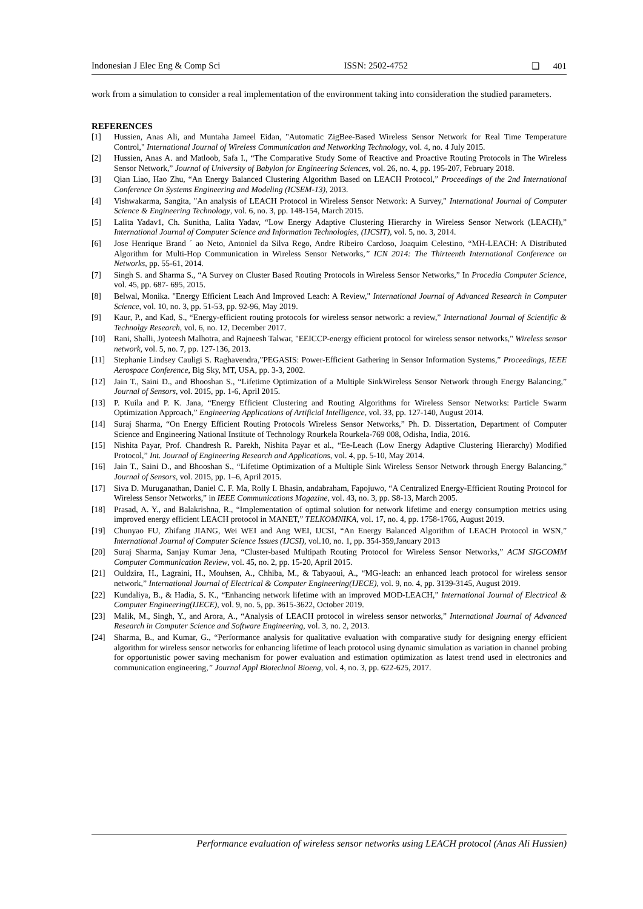Indonesian J Elec Eng & Comp Sci ISSN: 2502-4752 ❑ 401
work from a simulation to consider a real implementation of the environment taking into consideration the studied parameters.
REFERENCES
[1] Hussien, Anas Ali, and Muntaha Jameel Eidan, "Automatic ZigBee-Based Wireless Sensor Network for Real Time Temperature Control," International Journal of Wireless Communication and Networking Technology, vol. 4, no. 4 July 2015.
[2] Hussien, Anas A. and Matloob, Safa I., “The Comparative Study Some of Reactive and Proactive Routing Protocols in The Wireless Sensor Network,” Journal of University of Babylon for Engineering Sciences, vol. 26, no. 4, pp. 195-207, February 2018.
[3] Qian Liao, Hao Zhu, “An Energy Balanced Clustering Algorithm Based on LEACH Protocol,” Proceedings of the 2nd International Conference On Systems Engineering and Modeling (ICSEM-13), 2013.
[4] Vishwakarma, Sangita, "An analysis of LEACH Protocol in Wireless Sensor Network: A Survey," International Journal of Computer Science & Engineering Technology, vol. 6, no. 3, pp. 148-154, March 2015.
[5] Lalita Yadav1, Ch. Sunitha, Lalita Yadav, “Low Energy Adaptive Clustering Hierarchy in Wireless Sensor Network (LEACH),” International Journal of Computer Science and Information Technologies, (IJCSIT), vol. 5, no. 3, 2014.
[6] Jose Henrique Brand ´ ao Neto, Antoniel da Silva Rego, Andre Ribeiro Cardoso, Joaquim Celestino, “MH-LEACH: A Distributed Algorithm for Multi-Hop Communication in Wireless Sensor Networks,” ICN 2014: The Thirteenth International Conference on Networks, pp. 55-61, 2014.
[7] Singh S. and Sharma S., “A Survey on Cluster Based Routing Protocols in Wireless Sensor Networks,” In Procedia Computer Science, vol. 45, pp. 687- 695, 2015.
[8] Belwal, Monika. "Energy Efficient Leach And Improved Leach: A Review," International Journal of Advanced Research in Computer Science, vol. 10, no. 3, pp. 51-53, pp. 92-96, May 2019.
[9] Kaur, P., and Kad, S., “Energy-efficient routing protocols for wireless sensor network: a review,” International Journal of Scientific & Technolgy Research, vol. 6, no. 12, December 2017.
[10] Rani, Shalli, Jyoteesh Malhotra, and Rajneesh Talwar, "EEICCP-energy efficient protocol for wireless sensor networks," Wireless sensor network, vol. 5, no. 7, pp. 127-136, 2013.
[11] Stephanie Lindsey Cauligi S. Raghavendra,”PEGASIS: Power-Efficient Gathering in Sensor Information Systems,” Proceedings, IEEE Aerospace Conference, Big Sky, MT, USA, pp. 3-3, 2002.
[12] Jain T., Saini D., and Bhooshan S., “Lifetime Optimization of a Multiple SinkWireless Sensor Network through Energy Balancing,” Journal of Sensors, vol. 2015, pp. 1-6, April 2015.
[13] P. Kuila and P. K. Jana, “Energy Efficient Clustering and Routing Algorithms for Wireless Sensor Networks: Particle Swarm Optimization Approach,” Engineering Applications of Artificial Intelligence, vol. 33, pp. 127-140, August 2014.
[14] Suraj Sharma, “On Energy Efficient Routing Protocols Wireless Sensor Networks,” Ph. D. Dissertation, Department of Computer Science and Engineering National Institute of Technology Rourkela Rourkela-769 008, Odisha, India, 2016.
[15] Nishita Payar, Prof. Chandresh R. Parekh, Nishita Payar et al., “Ee-Leach (Low Energy Adaptive Clustering Hierarchy) Modified Protocol,” Int. Journal of Engineering Research and Applications, vol. 4, pp. 5-10, May 2014.
[16] Jain T., Saini D., and Bhooshan S., “Lifetime Optimization of a Multiple Sink Wireless Sensor Network through Energy Balancing,” Journal of Sensors, vol. 2015, pp. 1–6, April 2015.
[17] Siva D. Muruganathan, Daniel C. F. Ma, Rolly I. Bhasin, andabraham, Fapojuwo, “A Centralized Energy-Efficient Routing Protocol for Wireless Sensor Networks,” in IEEE Communications Magazine, vol. 43, no. 3, pp. S8-13, March 2005.
[18] Prasad, A. Y., and Balakrishna, R., “Implementation of optimal solution for network lifetime and energy consumption metrics using improved energy efficient LEACH protocol in MANET,” TELKOMNIKA, vol. 17, no. 4, pp. 1758-1766, August 2019.
[19] Chunyao FU, Zhifang JIANG, Wei WEI and Ang WEI, IJCSI, “An Energy Balanced Algorithm of LEACH Protocol in WSN,” International Journal of Computer Science Issues (IJCSI), vol.10, no. 1, pp. 354-359,January 2013
[20] Suraj Sharma, Sanjay Kumar Jena, “Cluster-based Multipath Routing Protocol for Wireless Sensor Networks,” ACM SIGCOMM Computer Communication Review, vol. 45, no. 2, pp. 15-20, April 2015.
[21] Ouldzira, H., Lagraini, H., Mouhsen, A., Chhiba, M., & Tabyaoui, A., “MG-leach: an enhanced leach protocol for wireless sensor network,” International Journal of Electrical & Computer Engineering(IJECE), vol. 9, no. 4, pp. 3139-3145, August 2019.
[22] Kundaliya, B., & Hadia, S. K., “Enhancing network lifetime with an improved MOD-LEACH,” International Journal of Electrical & Computer Engineering(IJECE), vol. 9, no. 5, pp. 3615-3622, October 2019.
[23] Malik, M., Singh, Y., and Arora, A., “Analysis of LEACH protocol in wireless sensor networks,” International Journal of Advanced Research in Computer Science and Software Engineering, vol. 3, no. 2, 2013.
[24] Sharma, B., and Kumar, G., “Performance analysis for qualitative evaluation with comparative study for designing energy efficient algorithm for wireless sensor networks for enhancing lifetime of leach protocol using dynamic simulation as variation in channel probing for opportunistic power saving mechanism for power evaluation and estimation optimization as latest trend used in electronics and communication engineering,” Journal Appl Biotechnol Bioeng, vol. 4, no. 3, pp. 622-625, 2017.
Performance evaluation of wireless sensor networks using LEACH protocol (Anas Ali Hussien)